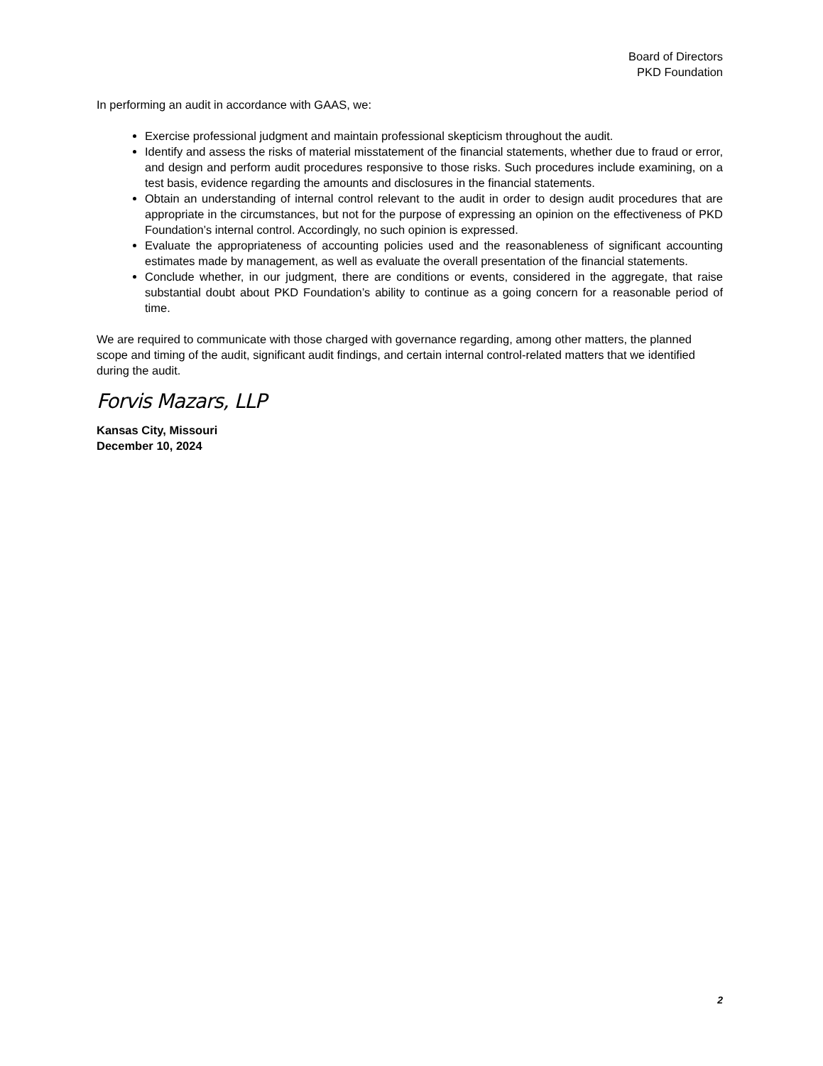Board of Directors
PKD Foundation
In performing an audit in accordance with GAAS, we:
Exercise professional judgment and maintain professional skepticism throughout the audit.
Identify and assess the risks of material misstatement of the financial statements, whether due to fraud or error, and design and perform audit procedures responsive to those risks. Such procedures include examining, on a test basis, evidence regarding the amounts and disclosures in the financial statements.
Obtain an understanding of internal control relevant to the audit in order to design audit procedures that are appropriate in the circumstances, but not for the purpose of expressing an opinion on the effectiveness of PKD Foundation’s internal control. Accordingly, no such opinion is expressed.
Evaluate the appropriateness of accounting policies used and the reasonableness of significant accounting estimates made by management, as well as evaluate the overall presentation of the financial statements.
Conclude whether, in our judgment, there are conditions or events, considered in the aggregate, that raise substantial doubt about PKD Foundation’s ability to continue as a going concern for a reasonable period of time.
We are required to communicate with those charged with governance regarding, among other matters, the planned scope and timing of the audit, significant audit findings, and certain internal control-related matters that we identified during the audit.
Forvis Mazars, LLP
Kansas City, Missouri
December 10, 2024
2